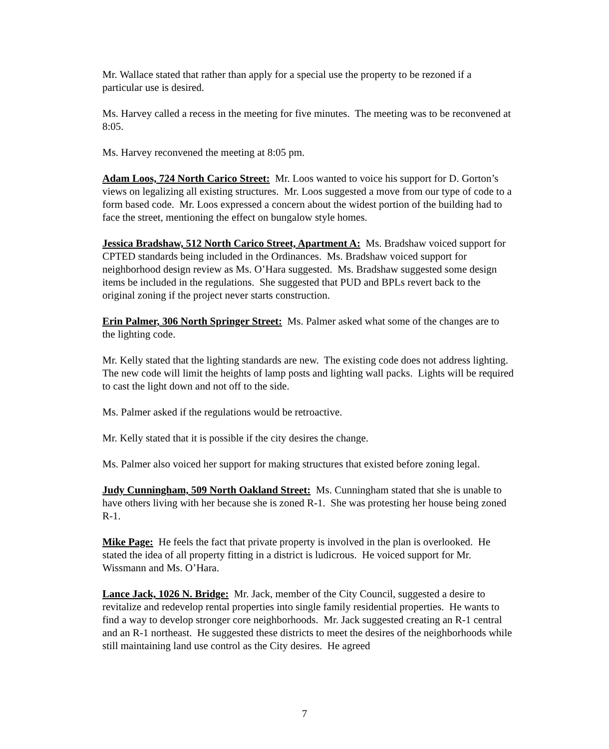Mr. Wallace stated that rather than apply for a special use the property to be rezoned if a particular use is desired.
Ms. Harvey called a recess in the meeting for five minutes. The meeting was to be reconvened at 8:05.
Ms. Harvey reconvened the meeting at 8:05 pm.
Adam Loos, 724 North Carico Street: Mr. Loos wanted to voice his support for D. Gorton’s views on legalizing all existing structures. Mr. Loos suggested a move from our type of code to a form based code. Mr. Loos expressed a concern about the widest portion of the building had to face the street, mentioning the effect on bungalow style homes.
Jessica Bradshaw, 512 North Carico Street, Apartment A: Ms. Bradshaw voiced support for CPTED standards being included in the Ordinances. Ms. Bradshaw voiced support for neighborhood design review as Ms. O’Hara suggested. Ms. Bradshaw suggested some design items be included in the regulations. She suggested that PUD and BPLs revert back to the original zoning if the project never starts construction.
Erin Palmer, 306 North Springer Street: Ms. Palmer asked what some of the changes are to the lighting code.
Mr. Kelly stated that the lighting standards are new. The existing code does not address lighting. The new code will limit the heights of lamp posts and lighting wall packs. Lights will be required to cast the light down and not off to the side.
Ms. Palmer asked if the regulations would be retroactive.
Mr. Kelly stated that it is possible if the city desires the change.
Ms. Palmer also voiced her support for making structures that existed before zoning legal.
Judy Cunningham, 509 North Oakland Street: Ms. Cunningham stated that she is unable to have others living with her because she is zoned R-1. She was protesting her house being zoned R-1.
Mike Page: He feels the fact that private property is involved in the plan is overlooked. He stated the idea of all property fitting in a district is ludicrous. He voiced support for Mr. Wissmann and Ms. O’Hara.
Lance Jack, 1026 N. Bridge: Mr. Jack, member of the City Council, suggested a desire to revitalize and redevelop rental properties into single family residential properties. He wants to find a way to develop stronger core neighborhoods. Mr. Jack suggested creating an R-1 central and an R-1 northeast. He suggested these districts to meet the desires of the neighborhoods while still maintaining land use control as the City desires. He agreed
7